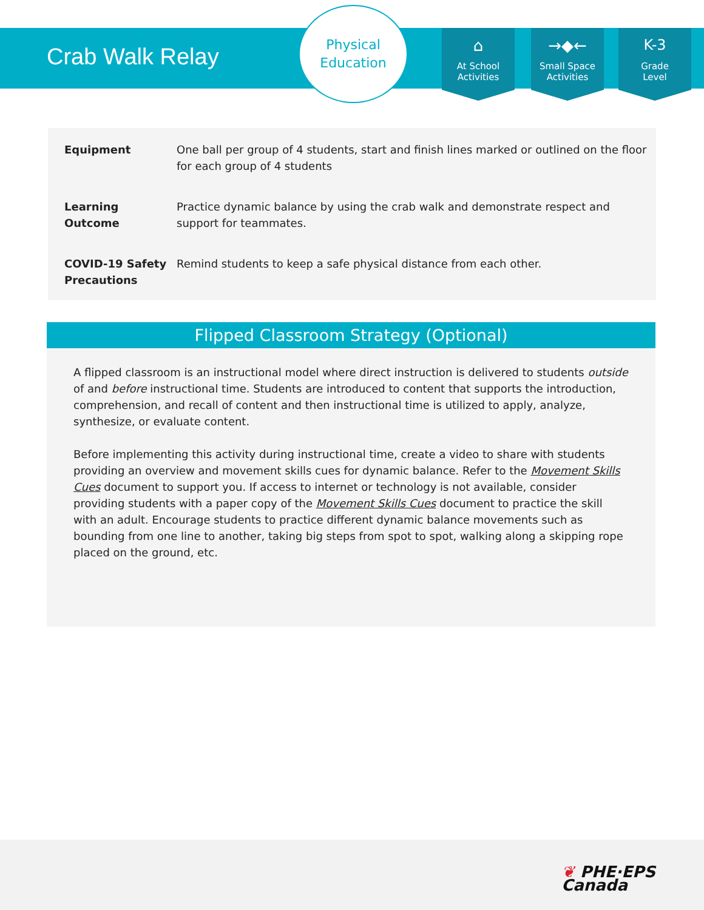Crab Walk Relay
Physical
Education
⌂
At School
Activities
→◆←
Small Space
Activities
K-3
Grade
Level
| Equipment | One ball per group of 4 students, start and finish lines marked or outlined on the floor for each group of 4 students |
| Learning Outcome | Practice dynamic balance by using the crab walk and demonstrate respect and support for teammates. |
| COVID-19 Safety Precautions | Remind students to keep a safe physical distance from each other. |
Flipped Classroom Strategy (Optional)
A flipped classroom is an instructional model where direct instruction is delivered to students outside of and before instructional time. Students are introduced to content that supports the introduction, comprehension, and recall of content and then instructional time is utilized to apply, analyze, synthesize, or evaluate content.
Before implementing this activity during instructional time, create a video to share with students providing an overview and movement skills cues for dynamic balance. Refer to the Movement Skills Cues document to support you. If access to internet or technology is not available, consider providing students with a paper copy of the Movement Skills Cues document to practice the skill with an adult. Encourage students to practice different dynamic balance movements such as bounding from one line to another, taking big steps from spot to spot, walking along a skipping rope placed on the ground, etc.
❦ PHE·EPS
Canada